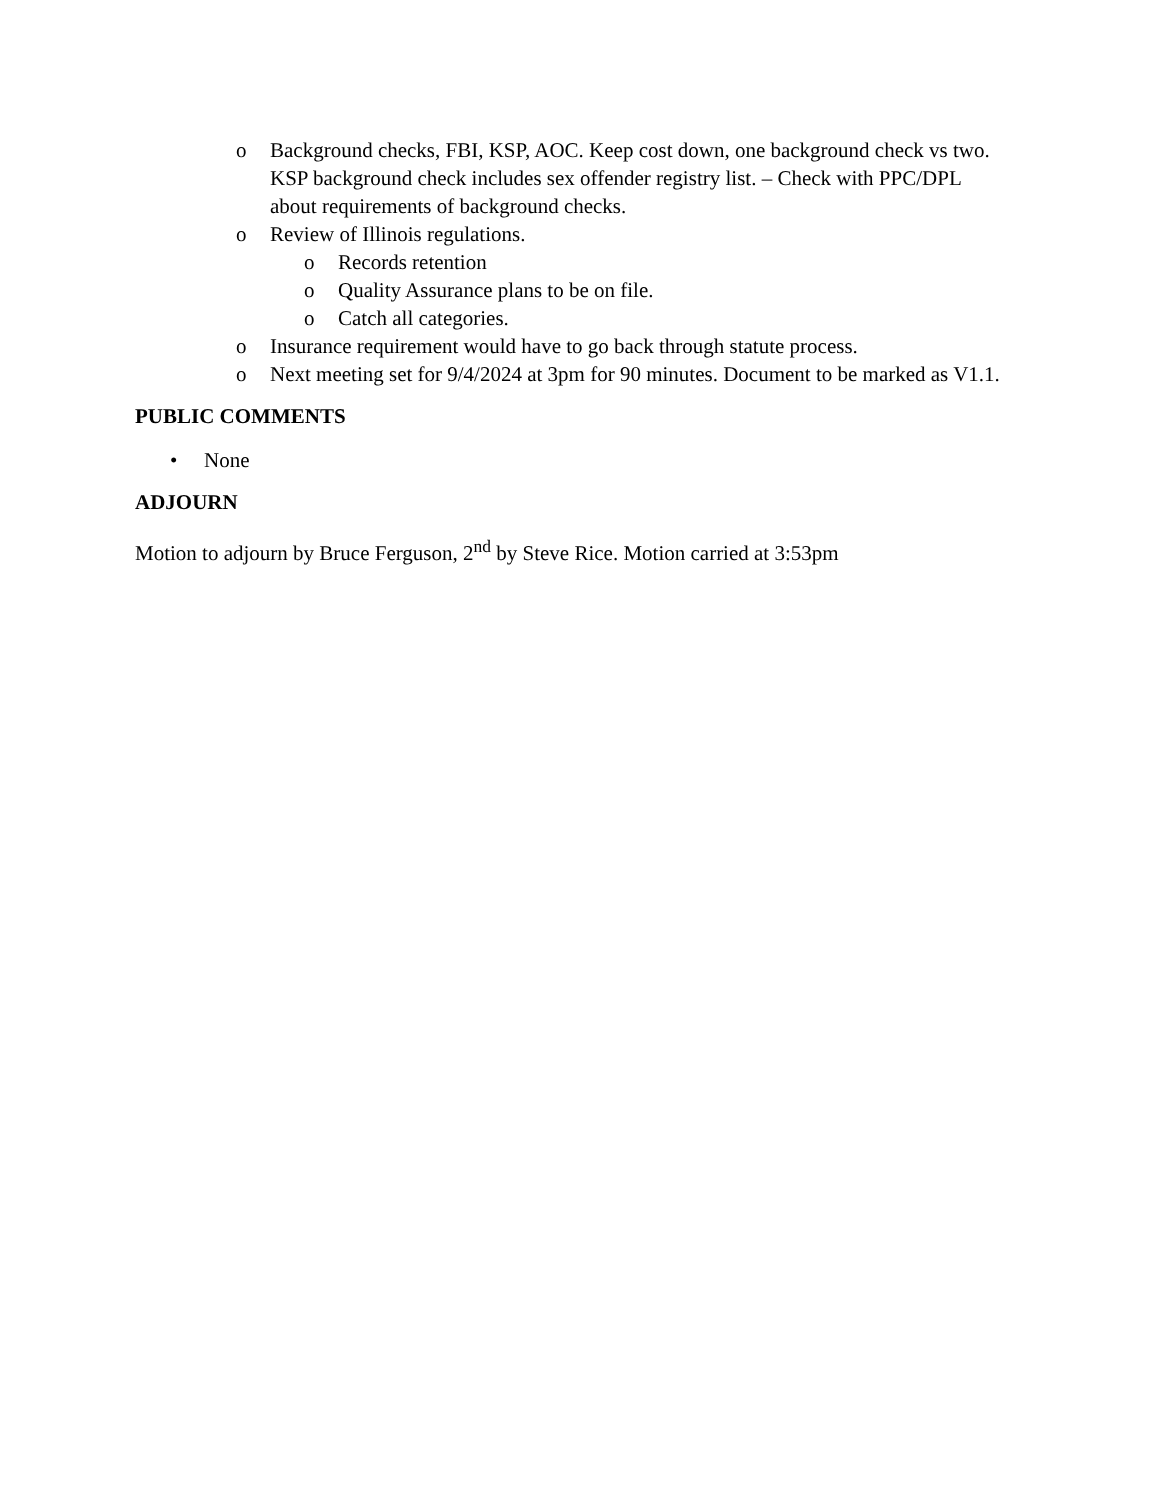o Background checks, FBI, KSP, AOC. Keep cost down, one background check vs two. KSP background check includes sex offender registry list. – Check with PPC/DPL about requirements of background checks.
o Review of Illinois regulations.
o Records retention
o Quality Assurance plans to be on file.
o Catch all categories.
o Insurance requirement would have to go back through statute process.
o Next meeting set for 9/4/2024 at 3pm for 90 minutes. Document to be marked as V1.1.
PUBLIC COMMENTS
• None
ADJOURN
Motion to adjourn by Bruce Ferguson, 2<sup>nd</sup> by Steve Rice. Motion carried at 3:53pm